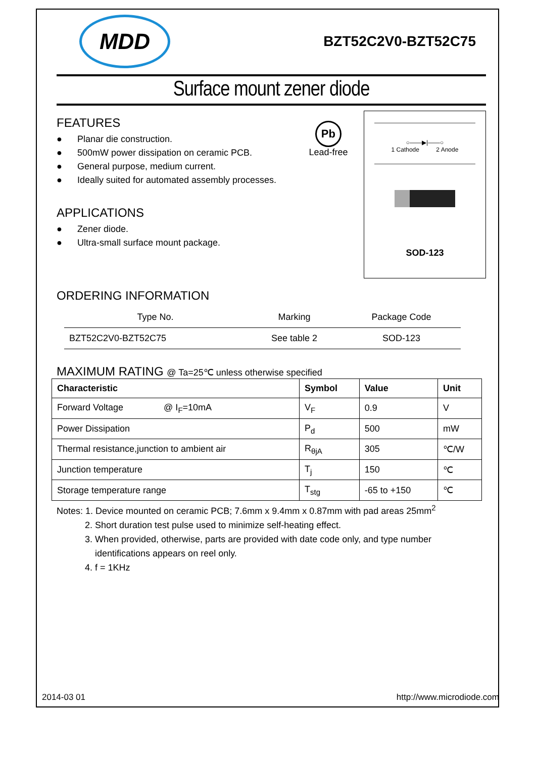MDD
BZT52C2V0-BZT52C75
Surface mount zener diode
FEATURES
● Planar die construction.
● 500mW power dissipation on ceramic PCB.
● General purpose, medium current.
● Ideally suited for automated assembly processes.
APPLICATIONS
● Zener diode.
● Ultra-small surface mount package.
Pb
Lead-free
○——▶|——○
1 Cathode 2 Anode
SOD-123
ORDERING INFORMATION
| Type No. | Marking | Package Code |
| --- | --- | --- |
| BZT52C2V0-BZT52C75 | See table 2 | SOD-123 |
MAXIMUM RATING @ Ta=25℃ unless otherwise specified
| Characteristic | Symbol | Value | Unit |
| --- | --- | --- | --- |
| Forward Voltage @ I<sub>F</sub>=10mA | V<sub>F</sub> | 0.9 | V |
| Power Dissipation | P<sub>d</sub> | 500 | mW |
| Thermal resistance,junction to ambient air | R<sub>θjA</sub> | 305 | ℃/W |
| Junction temperature | T<sub>j</sub> | 150 | ℃ |
| Storage temperature range | T<sub>stg</sub> | -65 to +150 | ℃ |
Notes: 1. Device mounted on ceramic PCB; 7.6mm x 9.4mm x 0.87mm with pad areas 25mm<sup>2</sup>
2. Short duration test pulse used to minimize self-heating effect.
3. When provided, otherwise, parts are provided with date code only, and type number
identifications appears on reel only.
4. f = 1KHz
2014-03 01 http://www.microdiode.com